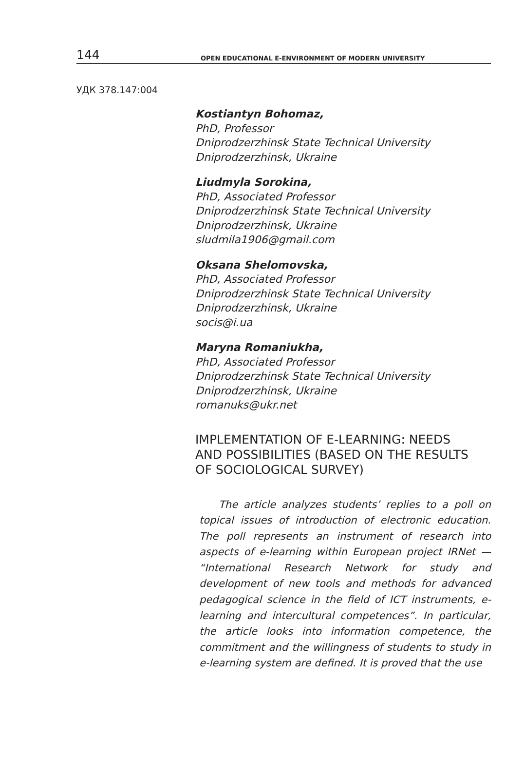144 OPEN EDUCATIONAL E-ENVIRONMENT OF MODERN UNIVERSITY
УДК 378.147:004
Kostiantyn Bohomaz,
PhD, Professor
Dniprodzerzhinsk State Technical University
Dniprodzerzhinsk, Ukraine
Liudmyla Sorokina,
PhD, Associated Professor
Dniprodzerzhinsk State Technical University
Dniprodzerzhinsk, Ukraine
sludmila1906@gmail.com
Oksana Shelomovska,
PhD, Associated Professor
Dniprodzerzhinsk State Technical University
Dniprodzerzhinsk, Ukraine
socis@i.ua
Maryna Romaniukha,
PhD, Associated Professor
Dniprodzerzhinsk State Technical University
Dniprodzerzhinsk, Ukraine
romanuks@ukr.net
IMPLEMENTATION OF E-LEARNING: NEEDS
AND POSSIBILITIES (BASED ON THE RESULTS
OF SOCIOLOGICAL SURVEY)
The article analyzes students’ replies to a poll on topical issues of introduction of electronic education. The poll represents an instrument of research into aspects of e-learning within European project IRNet — “International Research Network for study and development of new tools and methods for advanced pedagogical science in the field of ICT instruments, e-learning and intercultural competences”. In particular, the article looks into information competence, the commitment and the willingness of students to study in e-learning system are defined. It is proved that the use